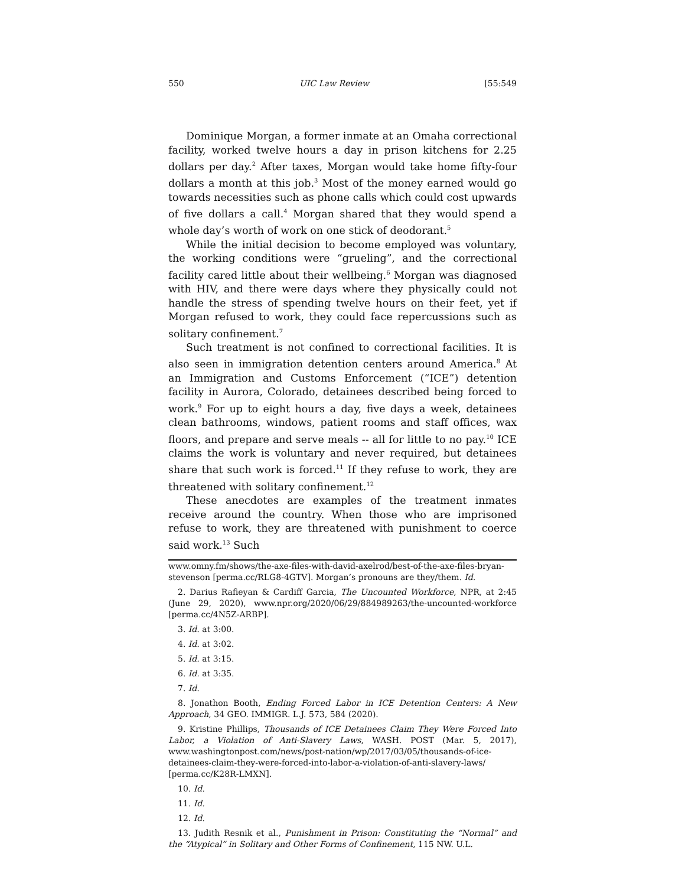550 UIC Law Review [55:549
Dominique Morgan, a former inmate at an Omaha correctional facility, worked twelve hours a day in prison kitchens for 2.25 dollars per day.<sup>2</sup> After taxes, Morgan would take home fifty-four dollars a month at this job.<sup>3</sup> Most of the money earned would go towards necessities such as phone calls which could cost upwards of five dollars a call.<sup>4</sup> Morgan shared that they would spend a whole day’s worth of work on one stick of deodorant.<sup>5</sup>
While the initial decision to become employed was voluntary, the working conditions were “grueling”, and the correctional facility cared little about their wellbeing.<sup>6</sup> Morgan was diagnosed with HIV, and there were days where they physically could not handle the stress of spending twelve hours on their feet, yet if Morgan refused to work, they could face repercussions such as solitary confinement.<sup>7</sup>
Such treatment is not confined to correctional facilities. It is also seen in immigration detention centers around America.<sup>8</sup> At an Immigration and Customs Enforcement (“ICE”) detention facility in Aurora, Colorado, detainees described being forced to work.<sup>9</sup> For up to eight hours a day, five days a week, detainees clean bathrooms, windows, patient rooms and staff offices, wax floors, and prepare and serve meals -- all for little to no pay.<sup>10</sup> ICE claims the work is voluntary and never required, but detainees share that such work is forced.<sup>11</sup> If they refuse to work, they are threatened with solitary confinement.<sup>12</sup>
These anecdotes are examples of the treatment inmates receive around the country. When those who are imprisoned refuse to work, they are threatened with punishment to coerce said work.<sup>13</sup> Such
www.omny.fm/shows/the-axe-files-with-david-axelrod/best-of-the-axe-files-bryan-stevenson [perma.cc/RLG8-4GTV]. Morgan’s pronouns are they/them. Id.
2. Darius Rafieyan & Cardiff Garcia, The Uncounted Workforce, NPR, at 2:45 (June 29, 2020), www.npr.org/2020/06/29/884989263/the-uncounted-workforce [perma.cc/4N5Z-ARBP].
3. Id. at 3:00.
4. Id. at 3:02.
5. Id. at 3:15.
6. Id. at 3:35.
7. Id.
8. Jonathon Booth, Ending Forced Labor in ICE Detention Centers: A New Approach, 34 GEO. IMMIGR. L.J. 573, 584 (2020).
9. Kristine Phillips, Thousands of ICE Detainees Claim They Were Forced Into Labor, a Violation of Anti-Slavery Laws, WASH. POST (Mar. 5, 2017), www.washingtonpost.com/news/post-nation/wp/2017/03/05/thousands-of-ice-detainees-claim-they-were-forced-into-labor-a-violation-of-anti-slavery-laws/ [perma.cc/K28R-LMXN].
10. Id.
11. Id.
12. Id.
13. Judith Resnik et al., Punishment in Prison: Constituting the “Normal” and the “Atypical” in Solitary and Other Forms of Confinement, 115 NW. U.L.